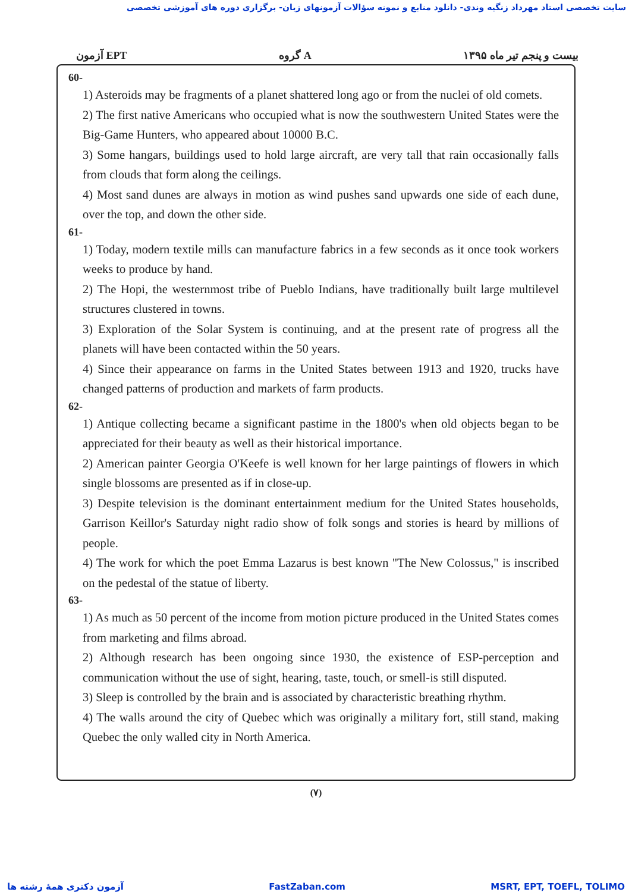سایت تخصصی استاد مهرداد زنگیه وندی- دانلود منابع و نمونه سؤالات آزمونهای زبان- برگزاری دوره های آموزشی تخصصی
آزمون EPT گروه A بیست و پنجم تیر ماه ۱۳۹۵
60-
1) Asteroids may be fragments of a planet shattered long ago or from the nuclei of old comets.
2) The first native Americans who occupied what is now the southwestern United States were the Big-Game Hunters, who appeared about 10000 B.C.
3) Some hangars, buildings used to hold large aircraft, are very tall that rain occasionally falls from clouds that form along the ceilings.
4) Most sand dunes are always in motion as wind pushes sand upwards one side of each dune, over the top, and down the other side.
61-
1) Today, modern textile mills can manufacture fabrics in a few seconds as it once took workers weeks to produce by hand.
2) The Hopi, the westernmost tribe of Pueblo Indians, have traditionally built large multilevel structures clustered in towns.
3) Exploration of the Solar System is continuing, and at the present rate of progress all the planets will have been contacted within the 50 years.
4) Since their appearance on farms in the United States between 1913 and 1920, trucks have changed patterns of production and markets of farm products.
62-
1) Antique collecting became a significant pastime in the 1800's when old objects began to be appreciated for their beauty as well as their historical importance.
2) American painter Georgia O'Keefe is well known for her large paintings of flowers in which single blossoms are presented as if in close-up.
3) Despite television is the dominant entertainment medium for the United States households, Garrison Keillor's Saturday night radio show of folk songs and stories is heard by millions of people.
4) The work for which the poet Emma Lazarus is best known "The New Colossus," is inscribed on the pedestal of the statue of liberty.
63-
1) As much as 50 percent of the income from motion picture produced in the United States comes from marketing and films abroad.
2) Although research has been ongoing since 1930, the existence of ESP-perception and communication without the use of sight, hearing, taste, touch, or smell-is still disputed.
3) Sleep is controlled by the brain and is associated by characteristic breathing rhythm.
4) The walls around the city of Quebec which was originally a military fort, still stand, making Quebec the only walled city in North America.
(۷)
آزمون دکتری همهٔ رشته ها FastZaban.com MSRT, EPT, TOEFL, TOLIMO